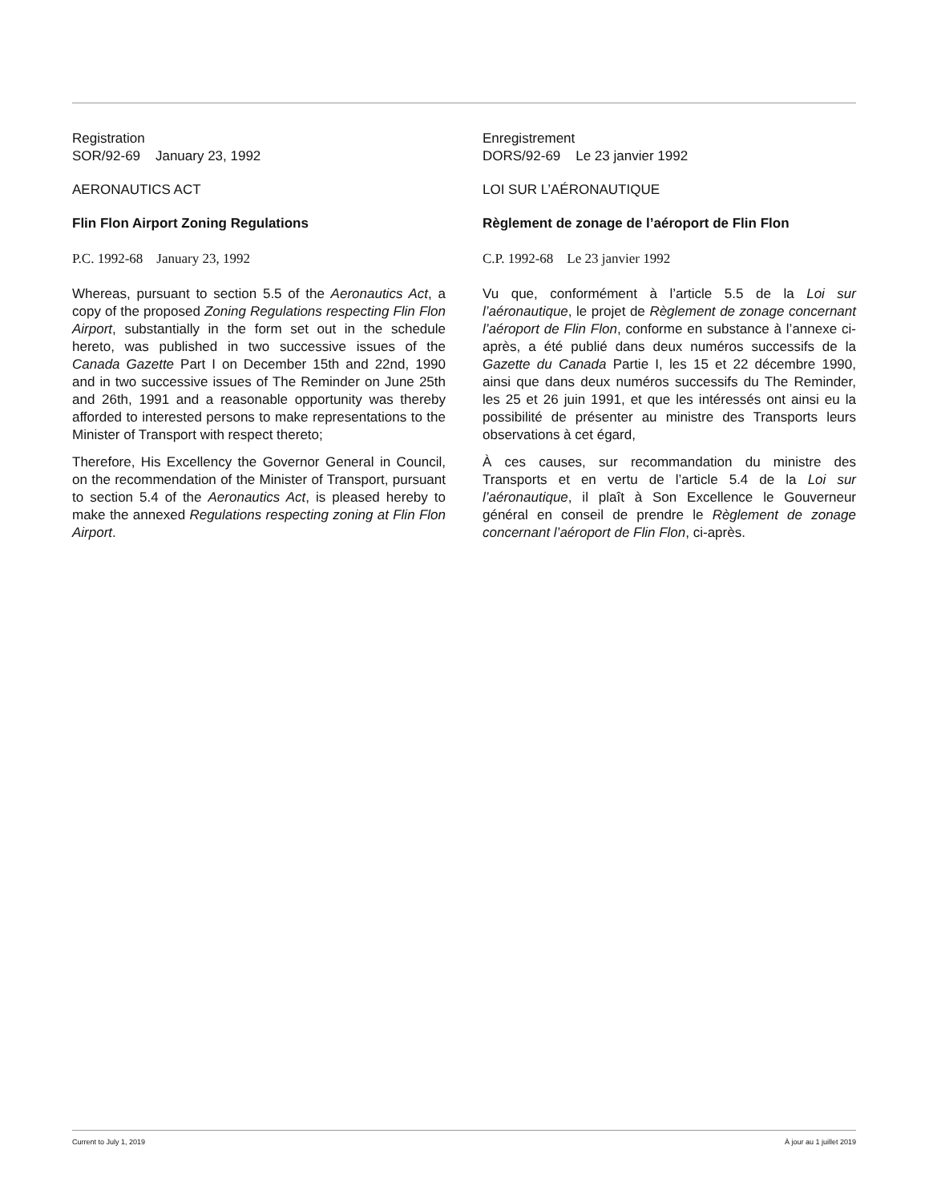Registration
SOR/92-69 January 23, 1992
AERONAUTICS ACT
Flin Flon Airport Zoning Regulations
P.C. 1992-68 January 23, 1992
Whereas, pursuant to section 5.5 of the Aeronautics Act, a copy of the proposed Zoning Regulations respecting Flin Flon Airport, substantially in the form set out in the schedule hereto, was published in two successive issues of the Canada Gazette Part I on December 15th and 22nd, 1990 and in two successive issues of The Reminder on June 25th and 26th, 1991 and a reasonable opportunity was thereby afforded to interested persons to make representations to the Minister of Transport with respect thereto;
Therefore, His Excellency the Governor General in Council, on the recommendation of the Minister of Transport, pursuant to section 5.4 of the Aeronautics Act, is pleased hereby to make the annexed Regulations respecting zoning at Flin Flon Airport.
Enregistrement
DORS/92-69 Le 23 janvier 1992
LOI SUR L’AÉRONAUTIQUE
Règlement de zonage de l’aéroport de Flin Flon
C.P. 1992-68 Le 23 janvier 1992
Vu que, conformément à l’article 5.5 de la Loi sur l’aéronautique, le projet de Règlement de zonage concernant l’aéroport de Flin Flon, conforme en substance à l’annexe ci-après, a été publié dans deux numéros successifs de la Gazette du Canada Partie I, les 15 et 22 décembre 1990, ainsi que dans deux numéros successifs du The Reminder, les 25 et 26 juin 1991, et que les intéressés ont ainsi eu la possibilité de présenter au ministre des Transports leurs observations à cet égard,
À ces causes, sur recommandation du ministre des Transports et en vertu de l’article 5.4 de la Loi sur l’aéronautique, il plaît à Son Excellence le Gouverneur général en conseil de prendre le Règlement de zonage concernant l’aéroport de Flin Flon, ci-après.
Current to July 1, 2019 À jour au 1 juillet 2019